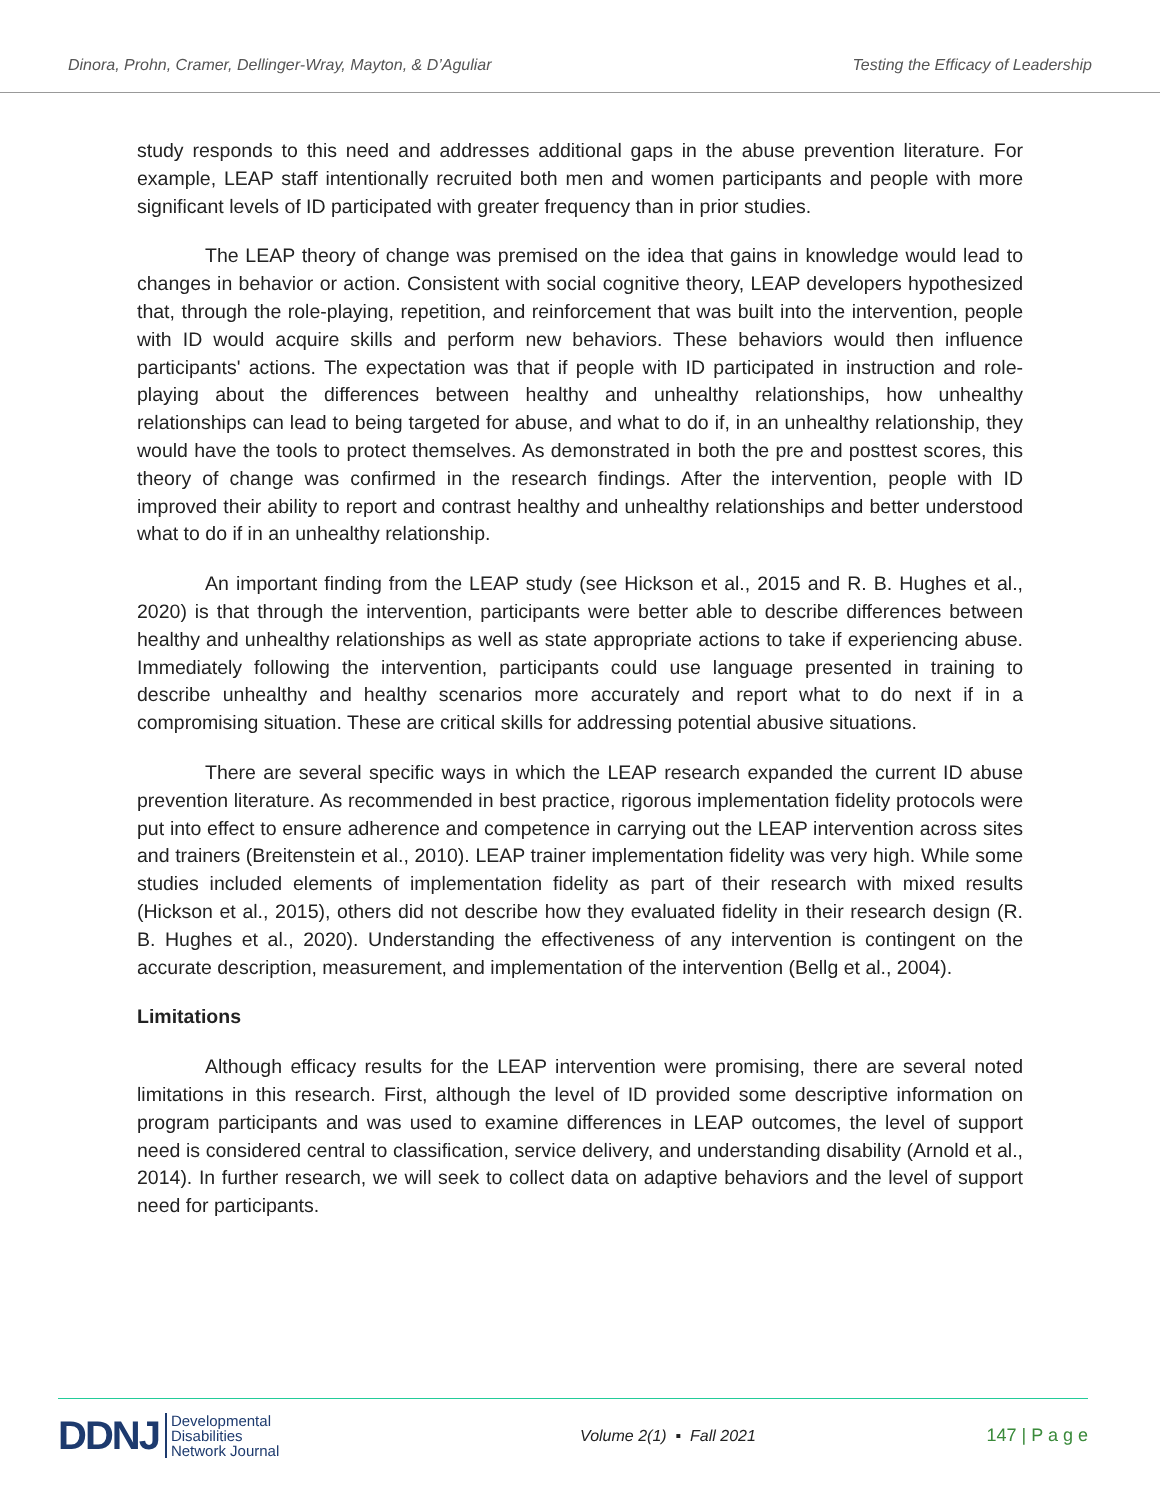Dinora, Prohn, Cramer, Dellinger-Wray, Mayton, & D’Aguliar Testing the Efficacy of Leadership
study responds to this need and addresses additional gaps in the abuse prevention literature. For example, LEAP staff intentionally recruited both men and women participants and people with more significant levels of ID participated with greater frequency than in prior studies.
The LEAP theory of change was premised on the idea that gains in knowledge would lead to changes in behavior or action. Consistent with social cognitive theory, LEAP developers hypothesized that, through the role-playing, repetition, and reinforcement that was built into the intervention, people with ID would acquire skills and perform new behaviors. These behaviors would then influence participants' actions. The expectation was that if people with ID participated in instruction and role-playing about the differences between healthy and unhealthy relationships, how unhealthy relationships can lead to being targeted for abuse, and what to do if, in an unhealthy relationship, they would have the tools to protect themselves. As demonstrated in both the pre and posttest scores, this theory of change was confirmed in the research findings. After the intervention, people with ID improved their ability to report and contrast healthy and unhealthy relationships and better understood what to do if in an unhealthy relationship.
An important finding from the LEAP study (see Hickson et al., 2015 and R. B. Hughes et al., 2020) is that through the intervention, participants were better able to describe differences between healthy and unhealthy relationships as well as state appropriate actions to take if experiencing abuse. Immediately following the intervention, participants could use language presented in training to describe unhealthy and healthy scenarios more accurately and report what to do next if in a compromising situation. These are critical skills for addressing potential abusive situations.
There are several specific ways in which the LEAP research expanded the current ID abuse prevention literature. As recommended in best practice, rigorous implementation fidelity protocols were put into effect to ensure adherence and competence in carrying out the LEAP intervention across sites and trainers (Breitenstein et al., 2010). LEAP trainer implementation fidelity was very high. While some studies included elements of implementation fidelity as part of their research with mixed results (Hickson et al., 2015), others did not describe how they evaluated fidelity in their research design (R. B. Hughes et al., 2020). Understanding the effectiveness of any intervention is contingent on the accurate description, measurement, and implementation of the intervention (Bellg et al., 2004).
Limitations
Although efficacy results for the LEAP intervention were promising, there are several noted limitations in this research. First, although the level of ID provided some descriptive information on program participants and was used to examine differences in LEAP outcomes, the level of support need is considered central to classification, service delivery, and understanding disability (Arnold et al., 2014). In further research, we will seek to collect data on adaptive behaviors and the level of support need for participants.
DDNJ Developmental
Disabilities
Network Journal
Volume 2(1) ▪ Fall 2021 147 | P a g e